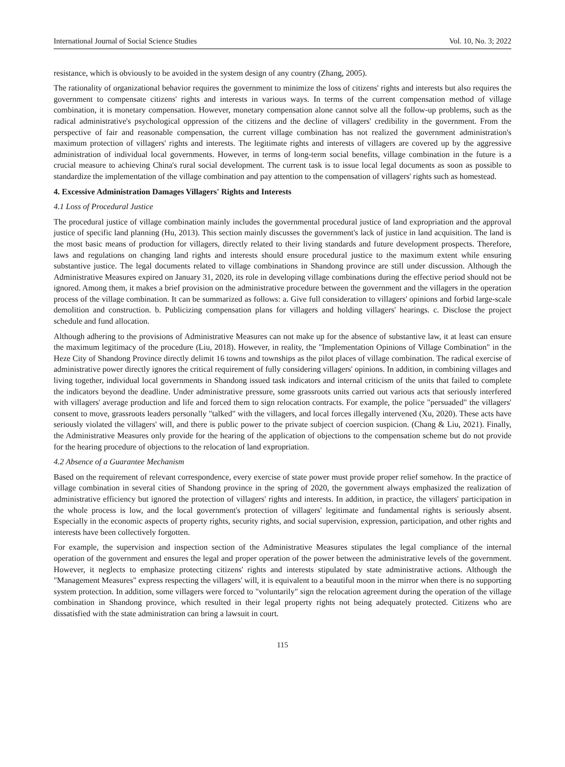International Journal of Social Science Studies Vol. 10, No. 3; 2022
resistance, which is obviously to be avoided in the system design of any country (Zhang, 2005).
The rationality of organizational behavior requires the government to minimize the loss of citizens' rights and interests but also requires the government to compensate citizens' rights and interests in various ways. In terms of the current compensation method of village combination, it is monetary compensation. However, monetary compensation alone cannot solve all the follow-up problems, such as the radical administrative's psychological oppression of the citizens and the decline of villagers' credibility in the government. From the perspective of fair and reasonable compensation, the current village combination has not realized the government administration's maximum protection of villagers' rights and interests. The legitimate rights and interests of villagers are covered up by the aggressive administration of individual local governments. However, in terms of long-term social benefits, village combination in the future is a crucial measure to achieving China's rural social development. The current task is to issue local legal documents as soon as possible to standardize the implementation of the village combination and pay attention to the compensation of villagers' rights such as homestead.
4. Excessive Administration Damages Villagers' Rights and Interests
4.1 Loss of Procedural Justice
The procedural justice of village combination mainly includes the governmental procedural justice of land expropriation and the approval justice of specific land planning (Hu, 2013). This section mainly discusses the government's lack of justice in land acquisition. The land is the most basic means of production for villagers, directly related to their living standards and future development prospects. Therefore, laws and regulations on changing land rights and interests should ensure procedural justice to the maximum extent while ensuring substantive justice. The legal documents related to village combinations in Shandong province are still under discussion. Although the Administrative Measures expired on January 31, 2020, its role in developing village combinations during the effective period should not be ignored. Among them, it makes a brief provision on the administrative procedure between the government and the villagers in the operation process of the village combination. It can be summarized as follows: a. Give full consideration to villagers' opinions and forbid large-scale demolition and construction. b. Publicizing compensation plans for villagers and holding villagers' hearings. c. Disclose the project schedule and fund allocation.
Although adhering to the provisions of Administrative Measures can not make up for the absence of substantive law, it at least can ensure the maximum legitimacy of the procedure (Liu, 2018). However, in reality, the "Implementation Opinions of Village Combination" in the Heze City of Shandong Province directly delimit 16 towns and townships as the pilot places of village combination. The radical exercise of administrative power directly ignores the critical requirement of fully considering villagers' opinions. In addition, in combining villages and living together, individual local governments in Shandong issued task indicators and internal criticism of the units that failed to complete the indicators beyond the deadline. Under administrative pressure, some grassroots units carried out various acts that seriously interfered with villagers' average production and life and forced them to sign relocation contracts. For example, the police "persuaded" the villagers' consent to move, grassroots leaders personally "talked" with the villagers, and local forces illegally intervened (Xu, 2020). These acts have seriously violated the villagers' will, and there is public power to the private subject of coercion suspicion. (Chang & Liu, 2021). Finally, the Administrative Measures only provide for the hearing of the application of objections to the compensation scheme but do not provide for the hearing procedure of objections to the relocation of land expropriation.
4.2 Absence of a Guarantee Mechanism
Based on the requirement of relevant correspondence, every exercise of state power must provide proper relief somehow. In the practice of village combination in several cities of Shandong province in the spring of 2020, the government always emphasized the realization of administrative efficiency but ignored the protection of villagers' rights and interests. In addition, in practice, the villagers' participation in the whole process is low, and the local government's protection of villagers' legitimate and fundamental rights is seriously absent. Especially in the economic aspects of property rights, security rights, and social supervision, expression, participation, and other rights and interests have been collectively forgotten.
For example, the supervision and inspection section of the Administrative Measures stipulates the legal compliance of the internal operation of the government and ensures the legal and proper operation of the power between the administrative levels of the government. However, it neglects to emphasize protecting citizens' rights and interests stipulated by state administrative actions. Although the "Management Measures" express respecting the villagers' will, it is equivalent to a beautiful moon in the mirror when there is no supporting system protection. In addition, some villagers were forced to "voluntarily" sign the relocation agreement during the operation of the village combination in Shandong province, which resulted in their legal property rights not being adequately protected. Citizens who are dissatisfied with the state administration can bring a lawsuit in court.
115